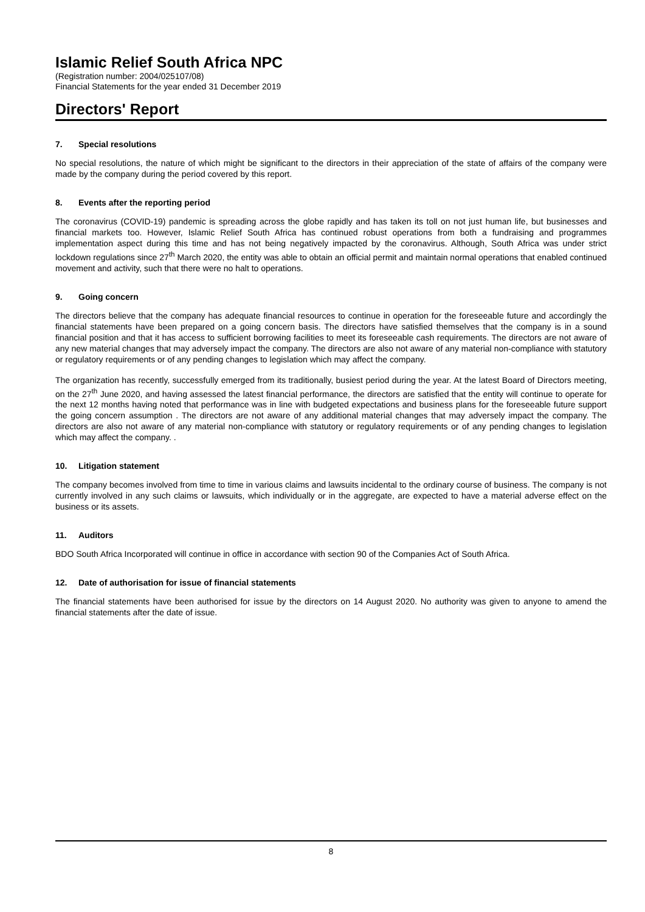Islamic Relief South Africa NPC
(Registration number: 2004/025107/08)
Financial Statements for the year ended 31 December 2019
Directors' Report
7. Special resolutions
No special resolutions, the nature of which might be significant to the directors in their appreciation of the state of affairs of the company were made by the company during the period covered by this report.
8. Events after the reporting period
The coronavirus (COVID-19) pandemic is spreading across the globe rapidly and has taken its toll on not just human life, but businesses and financial markets too. However, Islamic Relief South Africa has continued robust operations from both a fundraising and programmes implementation aspect during this time and has not being negatively impacted by the coronavirus. Although, South Africa was under strict lockdown regulations since 27<sup>th</sup> March 2020, the entity was able to obtain an official permit and maintain normal operations that enabled continued movement and activity, such that there were no halt to operations.
9. Going concern
The directors believe that the company has adequate financial resources to continue in operation for the foreseeable future and accordingly the financial statements have been prepared on a going concern basis. The directors have satisfied themselves that the company is in a sound financial position and that it has access to sufficient borrowing facilities to meet its foreseeable cash requirements. The directors are not aware of any new material changes that may adversely impact the company. The directors are also not aware of any material non-compliance with statutory or regulatory requirements or of any pending changes to legislation which may affect the company.
The organization has recently, successfully emerged from its traditionally, busiest period during the year. At the latest Board of Directors meeting, on the 27<sup>th</sup> June 2020, and having assessed the latest financial performance, the directors are satisfied that the entity will continue to operate for the next 12 months having noted that performance was in line with budgeted expectations and business plans for the foreseeable future support the going concern assumption . The directors are not aware of any additional material changes that may adversely impact the company. The directors are also not aware of any material non-compliance with statutory or regulatory requirements or of any pending changes to legislation which may affect the company. .
10. Litigation statement
The company becomes involved from time to time in various claims and lawsuits incidental to the ordinary course of business. The company is not currently involved in any such claims or lawsuits, which individually or in the aggregate, are expected to have a material adverse effect on the business or its assets.
11. Auditors
BDO South Africa Incorporated will continue in office in accordance with section 90 of the Companies Act of South Africa.
12. Date of authorisation for issue of financial statements
The financial statements have been authorised for issue by the directors on 14 August 2020. No authority was given to anyone to amend the financial statements after the date of issue.
8